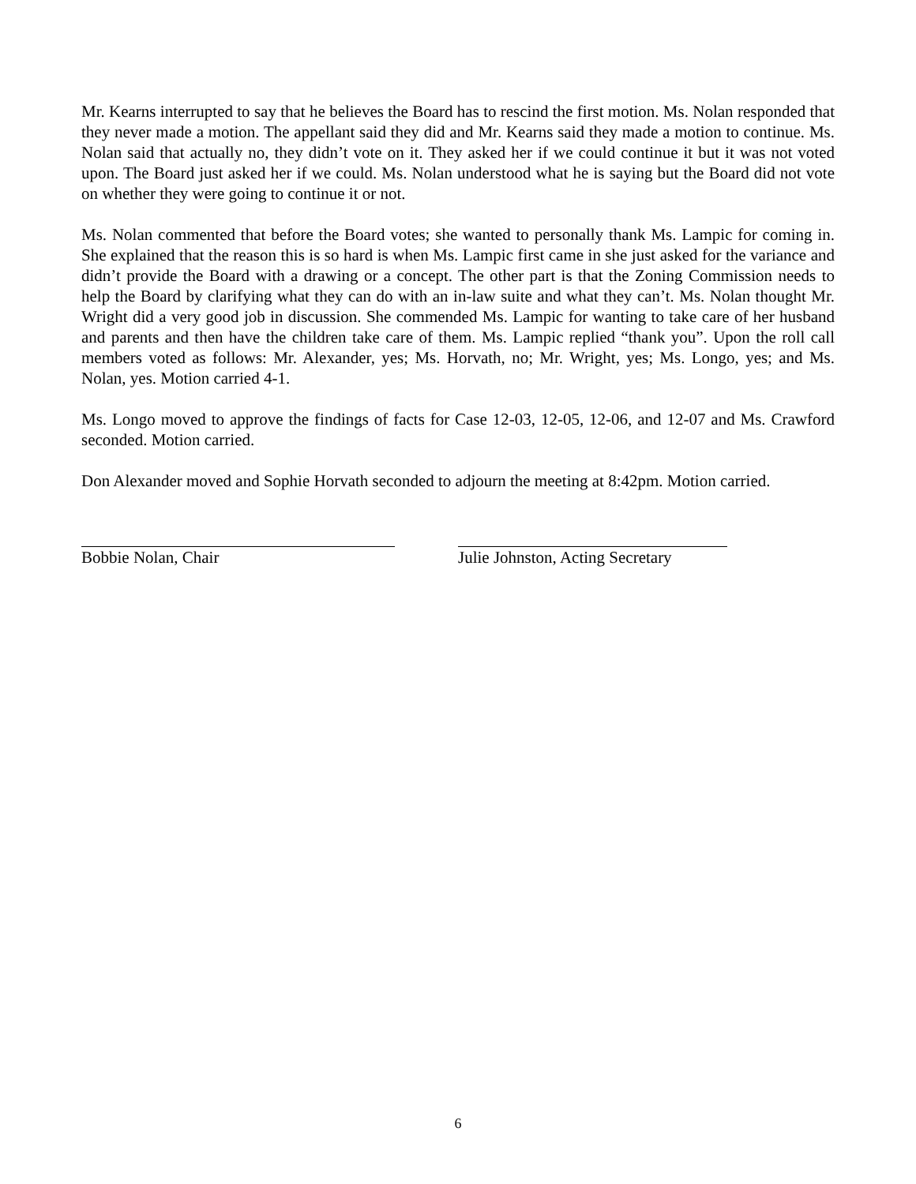Mr. Kearns interrupted to say that he believes the Board has to rescind the first motion. Ms. Nolan responded that they never made a motion. The appellant said they did and Mr. Kearns said they made a motion to continue. Ms. Nolan said that actually no, they didn’t vote on it. They asked her if we could continue it but it was not voted upon. The Board just asked her if we could. Ms. Nolan understood what he is saying but the Board did not vote on whether they were going to continue it or not.
Ms. Nolan commented that before the Board votes; she wanted to personally thank Ms. Lampic for coming in. She explained that the reason this is so hard is when Ms. Lampic first came in she just asked for the variance and didn’t provide the Board with a drawing or a concept. The other part is that the Zoning Commission needs to help the Board by clarifying what they can do with an in-law suite and what they can’t. Ms. Nolan thought Mr. Wright did a very good job in discussion. She commended Ms. Lampic for wanting to take care of her husband and parents and then have the children take care of them. Ms. Lampic replied “thank you”. Upon the roll call members voted as follows: Mr. Alexander, yes; Ms. Horvath, no; Mr. Wright, yes; Ms. Longo, yes; and Ms. Nolan, yes. Motion carried 4-1.
Ms. Longo moved to approve the findings of facts for Case 12-03, 12-05, 12-06, and 12-07 and Ms. Crawford seconded. Motion carried.
Don Alexander moved and Sophie Horvath seconded to adjourn the meeting at 8:42pm. Motion carried.
Bobbie Nolan, Chair Julie Johnston, Acting Secretary
6